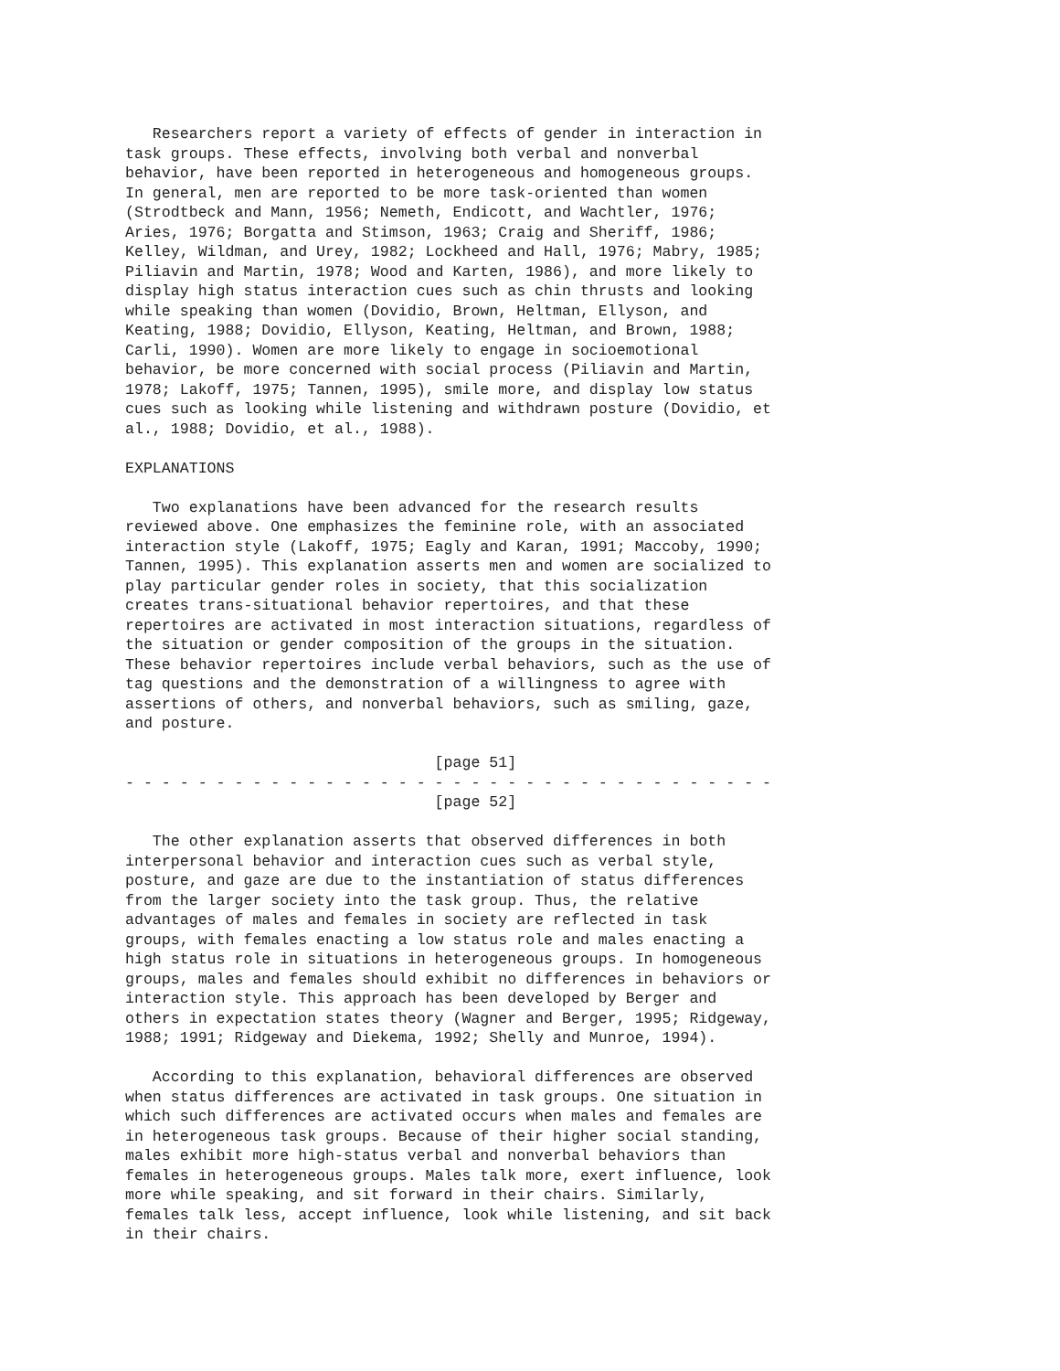Researchers report a variety of effects of gender in interaction in
task groups. These effects, involving both verbal and nonverbal
behavior, have been reported in heterogeneous and homogeneous groups.
In general, men are reported to be more task-oriented than women
(Strodtbeck and Mann, 1956; Nemeth, Endicott, and Wachtler, 1976;
Aries, 1976; Borgatta and Stimson, 1963; Craig and Sheriff, 1986;
Kelley, Wildman, and Urey, 1982; Lockheed and Hall, 1976; Mabry, 1985;
Piliavin and Martin, 1978; Wood and Karten, 1986), and more likely to
display high status interaction cues such as chin thrusts and looking
while speaking than women (Dovidio, Brown, Heltman, Ellyson, and
Keating, 1988; Dovidio, Ellyson, Keating, Heltman, and Brown, 1988;
Carli, 1990). Women are more likely to engage in socioemotional
behavior, be more concerned with social process (Piliavin and Martin,
1978; Lakoff, 1975; Tannen, 1995), smile more, and display low status
cues such as looking while listening and withdrawn posture (Dovidio, et
al., 1988; Dovidio, et al., 1988).

EXPLANATIONS

   Two explanations have been advanced for the research results
reviewed above. One emphasizes the feminine role, with an associated
interaction style (Lakoff, 1975; Eagly and Karan, 1991; Maccoby, 1990;
Tannen, 1995). This explanation asserts men and women are socialized to
play particular gender roles in society, that this socialization
creates trans-situational behavior repertoires, and that these
repertoires are activated in most interaction situations, regardless of
the situation or gender composition of the groups in the situation.
These behavior repertoires include verbal behaviors, such as the use of
tag questions and the demonstration of a willingness to agree with
assertions of others, and nonverbal behaviors, such as smiling, gaze,
and posture.

                                  [page 51]
- - - - - - - - - - - - - - - - - - - - - - - - - - - - - - - - - - - -
                                  [page 52]

   The other explanation asserts that observed differences in both
interpersonal behavior and interaction cues such as verbal style,
posture, and gaze are due to the instantiation of status differences
from the larger society into the task group. Thus, the relative
advantages of males and females in society are reflected in task
groups, with females enacting a low status role and males enacting a
high status role in situations in heterogeneous groups. In homogeneous
groups, males and females should exhibit no differences in behaviors or
interaction style. This approach has been developed by Berger and
others in expectation states theory (Wagner and Berger, 1995; Ridgeway,
1988; 1991; Ridgeway and Diekema, 1992; Shelly and Munroe, 1994).

   According to this explanation, behavioral differences are observed
when status differences are activated in task groups. One situation in
which such differences are activated occurs when males and females are
in heterogeneous task groups. Because of their higher social standing,
males exhibit more high-status verbal and nonverbal behaviors than
females in heterogeneous groups. Males talk more, exert influence, look
more while speaking, and sit forward in their chairs. Similarly,
females talk less, accept influence, look while listening, and sit back
in their chairs.